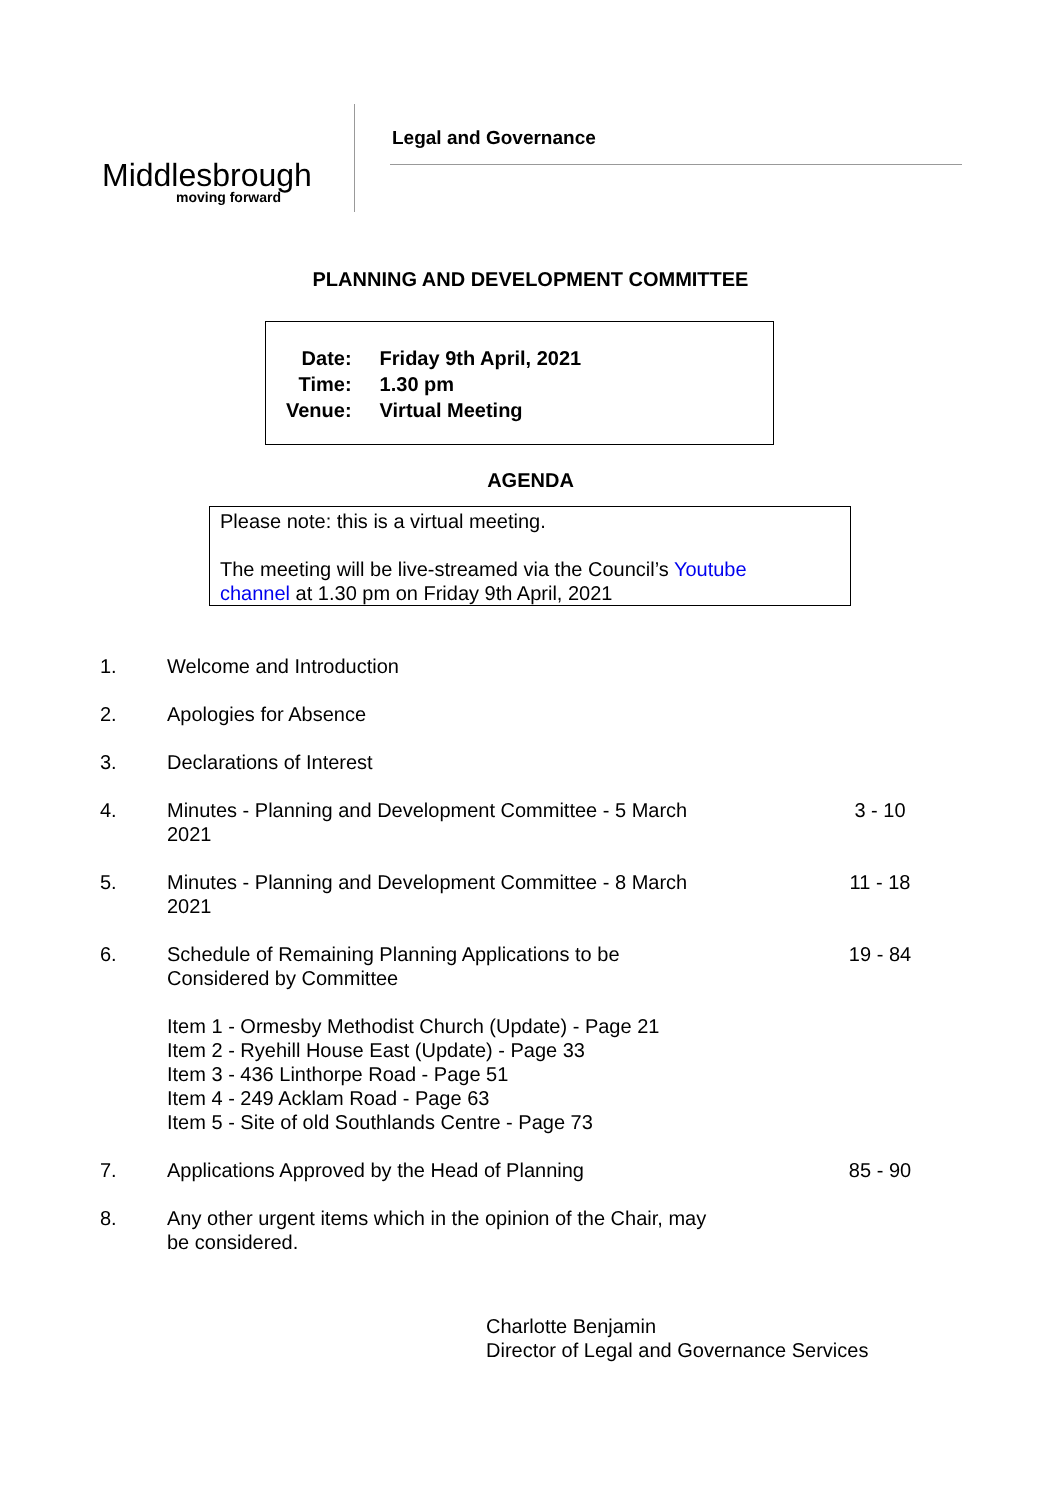Middlesbrough
moving forward
Legal and Governance
PLANNING AND DEVELOPMENT COMMITTEE
| Date: | Friday 9th April, 2021 |
| Time: | 1.30 pm |
| Venue: | Virtual Meeting |
AGENDA
Please note: this is a virtual meeting.
The meeting will be live-streamed via the Council’s Youtube
channel at 1.30 pm on Friday 9th April, 2021
| 1. | Welcome and Introduction | |
| 2. | Apologies for Absence | |
| 3. | Declarations of Interest | |
| 4. | Minutes - Planning and Development Committee - 5 March 2021 | 3 - 10 |
| 5. | Minutes - Planning and Development Committee - 8 March 2021 | 11 - 18 |
| 6. | Schedule of Remaining Planning Applications to be Considered by Committee Item 1 - Ormesby Methodist Church (Update) - Page 21 Item 2 - Ryehill House East (Update) - Page 33 Item 3 - 436 Linthorpe Road - Page 51 Item 4 - 249 Acklam Road - Page 63 Item 5 - Site of old Southlands Centre - Page 73 | 19 - 84 |
| 7. | Applications Approved by the Head of Planning | 85 - 90 |
| 8. | Any other urgent items which in the opinion of the Chair, may be considered. | |
Charlotte Benjamin
Director of Legal and Governance Services